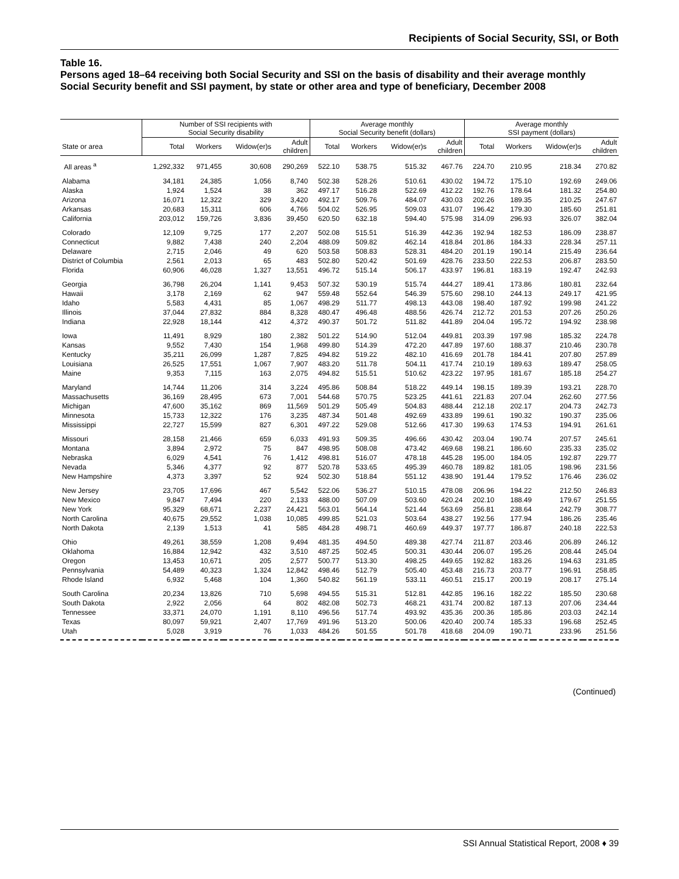Recipients of Social Security, SSI, or Both
Table 16.
Persons aged 18–64 receiving both Social Security and SSI on the basis of disability and their average monthly Social Security benefit and SSI payment, by state or other area and type of beneficiary, December 2008
| | Number of SSI recipients with Social Security disability | | | | Average monthly Social Security benefit (dollars) | | | | Average monthly SSI payment (dollars) | | | |
| --- | --- | --- | --- | --- | --- | --- | --- | --- | --- | --- | --- | --- |
| State or area | Total | Workers | Widow(er)s | Adult children | Total | Workers | Widow(er)s | Adult children | Total | Workers | Widow(er)s | Adult children |
| All areas <sup>a</sup> | 1,292,332 | 971,455 | 30,608 | 290,269 | 522.10 | 538.75 | 515.32 | 467.76 | 224.70 | 210.95 | 218.34 | 270.82 |
| Alabama | 34,181 | 24,385 | 1,056 | 8,740 | 502.38 | 528.26 | 510.61 | 430.02 | 194.72 | 175.10 | 192.69 | 249.06 |
| Alaska | 1,924 | 1,524 | 38 | 362 | 497.17 | 516.28 | 522.69 | 412.22 | 192.76 | 178.64 | 181.32 | 254.80 |
| Arizona | 16,071 | 12,322 | 329 | 3,420 | 492.17 | 509.76 | 484.07 | 430.03 | 202.26 | 189.35 | 210.25 | 247.67 |
| Arkansas | 20,683 | 15,311 | 606 | 4,766 | 504.02 | 526.95 | 509.03 | 431.07 | 196.42 | 179.30 | 185.60 | 251.81 |
| California | 203,012 | 159,726 | 3,836 | 39,450 | 620.50 | 632.18 | 594.40 | 575.98 | 314.09 | 296.93 | 326.07 | 382.04 |
| Colorado | 12,109 | 9,725 | 177 | 2,207 | 502.08 | 515.51 | 516.39 | 442.36 | 192.94 | 182.53 | 186.09 | 238.87 |
| Connecticut | 9,882 | 7,438 | 240 | 2,204 | 488.09 | 509.82 | 462.14 | 418.84 | 201.86 | 184.33 | 228.34 | 257.11 |
| Delaware | 2,715 | 2,046 | 49 | 620 | 503.58 | 508.83 | 528.31 | 484.20 | 201.19 | 190.14 | 215.49 | 236.64 |
| District of Columbia | 2,561 | 2,013 | 65 | 483 | 502.80 | 520.42 | 501.69 | 428.76 | 233.50 | 222.53 | 206.87 | 283.50 |
| Florida | 60,906 | 46,028 | 1,327 | 13,551 | 496.72 | 515.14 | 506.17 | 433.97 | 196.81 | 183.19 | 192.47 | 242.93 |
| Georgia | 36,798 | 26,204 | 1,141 | 9,453 | 507.32 | 530.19 | 515.74 | 444.27 | 189.41 | 173.86 | 180.81 | 232.64 |
| Hawaii | 3,178 | 2,169 | 62 | 947 | 559.48 | 552.64 | 546.39 | 575.60 | 298.10 | 244.13 | 249.17 | 421.95 |
| Idaho | 5,583 | 4,431 | 85 | 1,067 | 498.29 | 511.77 | 498.13 | 443.08 | 198.40 | 187.92 | 199.98 | 241.22 |
| Illinois | 37,044 | 27,832 | 884 | 8,328 | 480.47 | 496.48 | 488.56 | 426.74 | 212.72 | 201.53 | 207.26 | 250.26 |
| Indiana | 22,928 | 18,144 | 412 | 4,372 | 490.37 | 501.72 | 511.82 | 441.89 | 204.04 | 195.72 | 194.92 | 238.98 |
| Iowa | 11,491 | 8,929 | 180 | 2,382 | 501.22 | 514.90 | 512.04 | 449.81 | 203.39 | 197.98 | 185.32 | 224.78 |
| Kansas | 9,552 | 7,430 | 154 | 1,968 | 499.80 | 514.39 | 472.20 | 447.89 | 197.60 | 188.37 | 210.46 | 230.78 |
| Kentucky | 35,211 | 26,099 | 1,287 | 7,825 | 494.82 | 519.22 | 482.10 | 416.69 | 201.78 | 184.41 | 207.80 | 257.89 |
| Louisiana | 26,525 | 17,551 | 1,067 | 7,907 | 483.20 | 511.78 | 504.11 | 417.74 | 210.19 | 189.63 | 189.47 | 258.05 |
| Maine | 9,353 | 7,115 | 163 | 2,075 | 494.82 | 515.51 | 510.62 | 423.22 | 197.95 | 181.67 | 185.18 | 254.27 |
| Maryland | 14,744 | 11,206 | 314 | 3,224 | 495.86 | 508.84 | 518.22 | 449.14 | 198.15 | 189.39 | 193.21 | 228.70 |
| Massachusetts | 36,169 | 28,495 | 673 | 7,001 | 544.68 | 570.75 | 523.25 | 441.61 | 221.83 | 207.04 | 262.60 | 277.56 |
| Michigan | 47,600 | 35,162 | 869 | 11,569 | 501.29 | 505.49 | 504.83 | 488.44 | 212.18 | 202.17 | 204.73 | 242.73 |
| Minnesota | 15,733 | 12,322 | 176 | 3,235 | 487.34 | 501.48 | 492.69 | 433.89 | 199.61 | 190.32 | 190.37 | 235.06 |
| Mississippi | 22,727 | 15,599 | 827 | 6,301 | 497.22 | 529.08 | 512.66 | 417.30 | 199.63 | 174.53 | 194.91 | 261.61 |
| Missouri | 28,158 | 21,466 | 659 | 6,033 | 491.93 | 509.35 | 496.66 | 430.42 | 203.04 | 190.74 | 207.57 | 245.61 |
| Montana | 3,894 | 2,972 | 75 | 847 | 498.95 | 508.08 | 473.42 | 469.68 | 198.21 | 186.60 | 235.33 | 235.02 |
| Nebraska | 6,029 | 4,541 | 76 | 1,412 | 498.81 | 516.07 | 478.18 | 445.28 | 195.00 | 184.05 | 192.87 | 229.77 |
| Nevada | 5,346 | 4,377 | 92 | 877 | 520.78 | 533.65 | 495.39 | 460.78 | 189.82 | 181.05 | 198.96 | 231.56 |
| New Hampshire | 4,373 | 3,397 | 52 | 924 | 502.30 | 518.84 | 551.12 | 438.90 | 191.44 | 179.52 | 176.46 | 236.02 |
| New Jersey | 23,705 | 17,696 | 467 | 5,542 | 522.06 | 536.27 | 510.15 | 478.08 | 206.96 | 194.22 | 212.50 | 246.83 |
| New Mexico | 9,847 | 7,494 | 220 | 2,133 | 488.00 | 507.09 | 503.60 | 420.24 | 202.10 | 188.49 | 179.67 | 251.55 |
| New York | 95,329 | 68,671 | 2,237 | 24,421 | 563.01 | 564.14 | 521.44 | 563.69 | 256.81 | 238.64 | 242.79 | 308.77 |
| North Carolina | 40,675 | 29,552 | 1,038 | 10,085 | 499.85 | 521.03 | 503.64 | 438.27 | 192.56 | 177.94 | 186.26 | 235.46 |
| North Dakota | 2,139 | 1,513 | 41 | 585 | 484.28 | 498.71 | 460.69 | 449.37 | 197.77 | 186.87 | 240.18 | 222.53 |
| Ohio | 49,261 | 38,559 | 1,208 | 9,494 | 481.35 | 494.50 | 489.38 | 427.74 | 211.87 | 203.46 | 206.89 | 246.12 |
| Oklahoma | 16,884 | 12,942 | 432 | 3,510 | 487.25 | 502.45 | 500.31 | 430.44 | 206.07 | 195.26 | 208.44 | 245.04 |
| Oregon | 13,453 | 10,671 | 205 | 2,577 | 500.77 | 513.30 | 498.25 | 449.65 | 192.82 | 183.26 | 194.63 | 231.85 |
| Pennsylvania | 54,489 | 40,323 | 1,324 | 12,842 | 498.46 | 512.79 | 505.40 | 453.48 | 216.73 | 203.77 | 196.91 | 258.85 |
| Rhode Island | 6,932 | 5,468 | 104 | 1,360 | 540.82 | 561.19 | 533.11 | 460.51 | 215.17 | 200.19 | 208.17 | 275.14 |
| South Carolina | 20,234 | 13,826 | 710 | 5,698 | 494.55 | 515.31 | 512.81 | 442.85 | 196.16 | 182.22 | 185.50 | 230.68 |
| South Dakota | 2,922 | 2,056 | 64 | 802 | 482.08 | 502.73 | 468.21 | 431.74 | 200.82 | 187.13 | 207.06 | 234.44 |
| Tennessee | 33,371 | 24,070 | 1,191 | 8,110 | 496.56 | 517.74 | 493.92 | 435.36 | 200.36 | 185.86 | 203.03 | 242.14 |
| Texas | 80,097 | 59,921 | 2,407 | 17,769 | 491.96 | 513.20 | 500.06 | 420.40 | 200.74 | 185.33 | 196.68 | 252.45 |
| Utah | 5,028 | 3,919 | 76 | 1,033 | 484.26 | 501.55 | 501.78 | 418.68 | 204.09 | 190.71 | 233.96 | 251.56 |
(Continued)
SSI Annual Statistical Report, 2008 ♦ 39